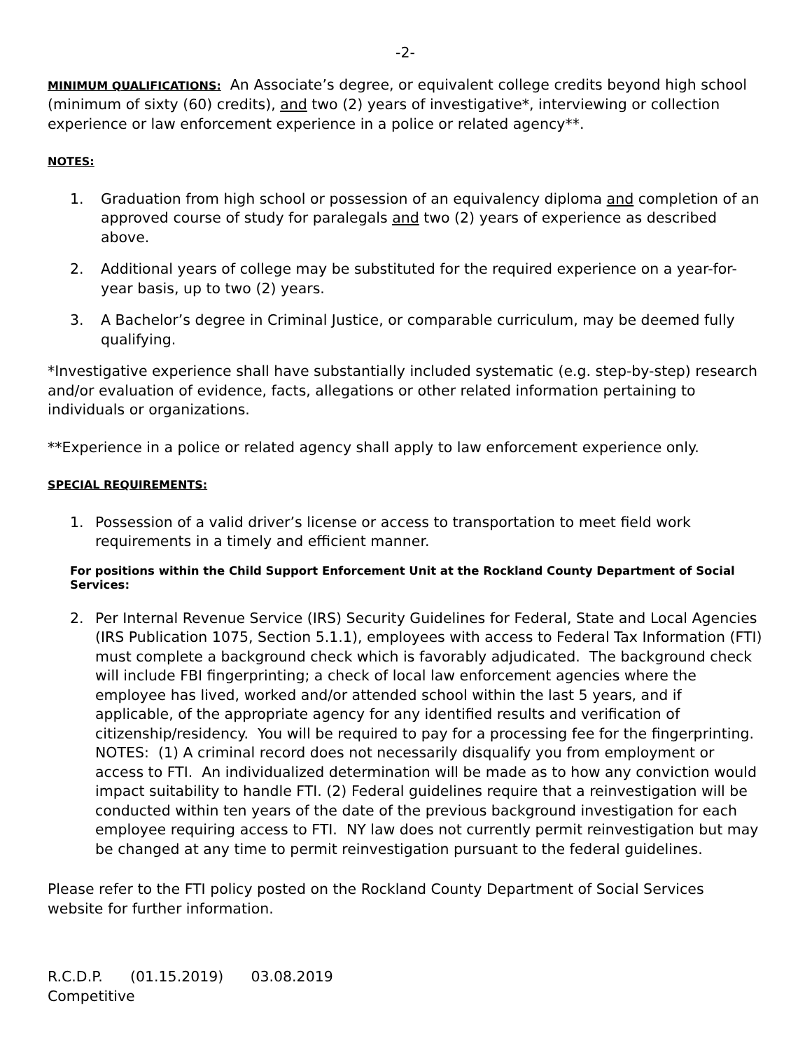-2-
MINIMUM QUALIFICATIONS: An Associate’s degree, or equivalent college credits beyond high school (minimum of sixty (60) credits), and two (2) years of investigative*, interviewing or collection experience or law enforcement experience in a police or related agency**.
NOTES:
1. Graduation from high school or possession of an equivalency diploma and completion of an approved course of study for paralegals and two (2) years of experience as described above.
2. Additional years of college may be substituted for the required experience on a year-for-year basis, up to two (2) years.
3. A Bachelor’s degree in Criminal Justice, or comparable curriculum, may be deemed fully qualifying.
*Investigative experience shall have substantially included systematic (e.g. step-by-step) research and/or evaluation of evidence, facts, allegations or other related information pertaining to individuals or organizations.
**Experience in a police or related agency shall apply to law enforcement experience only.
SPECIAL REQUIREMENTS:
1. Possession of a valid driver’s license or access to transportation to meet field work requirements in a timely and efficient manner.
For positions within the Child Support Enforcement Unit at the Rockland County Department of Social Services:
2. Per Internal Revenue Service (IRS) Security Guidelines for Federal, State and Local Agencies (IRS Publication 1075, Section 5.1.1), employees with access to Federal Tax Information (FTI) must complete a background check which is favorably adjudicated. The background check will include FBI fingerprinting; a check of local law enforcement agencies where the employee has lived, worked and/or attended school within the last 5 years, and if applicable, of the appropriate agency for any identified results and verification of citizenship/residency. You will be required to pay for a processing fee for the fingerprinting. NOTES: (1) A criminal record does not necessarily disqualify you from employment or access to FTI. An individualized determination will be made as to how any conviction would impact suitability to handle FTI. (2) Federal guidelines require that a reinvestigation will be conducted within ten years of the date of the previous background investigation for each employee requiring access to FTI. NY law does not currently permit reinvestigation but may be changed at any time to permit reinvestigation pursuant to the federal guidelines.
Please refer to the FTI policy posted on the Rockland County Department of Social Services website for further information.
R.C.D.P. (01.15.2019) 03.08.2019
Competitive